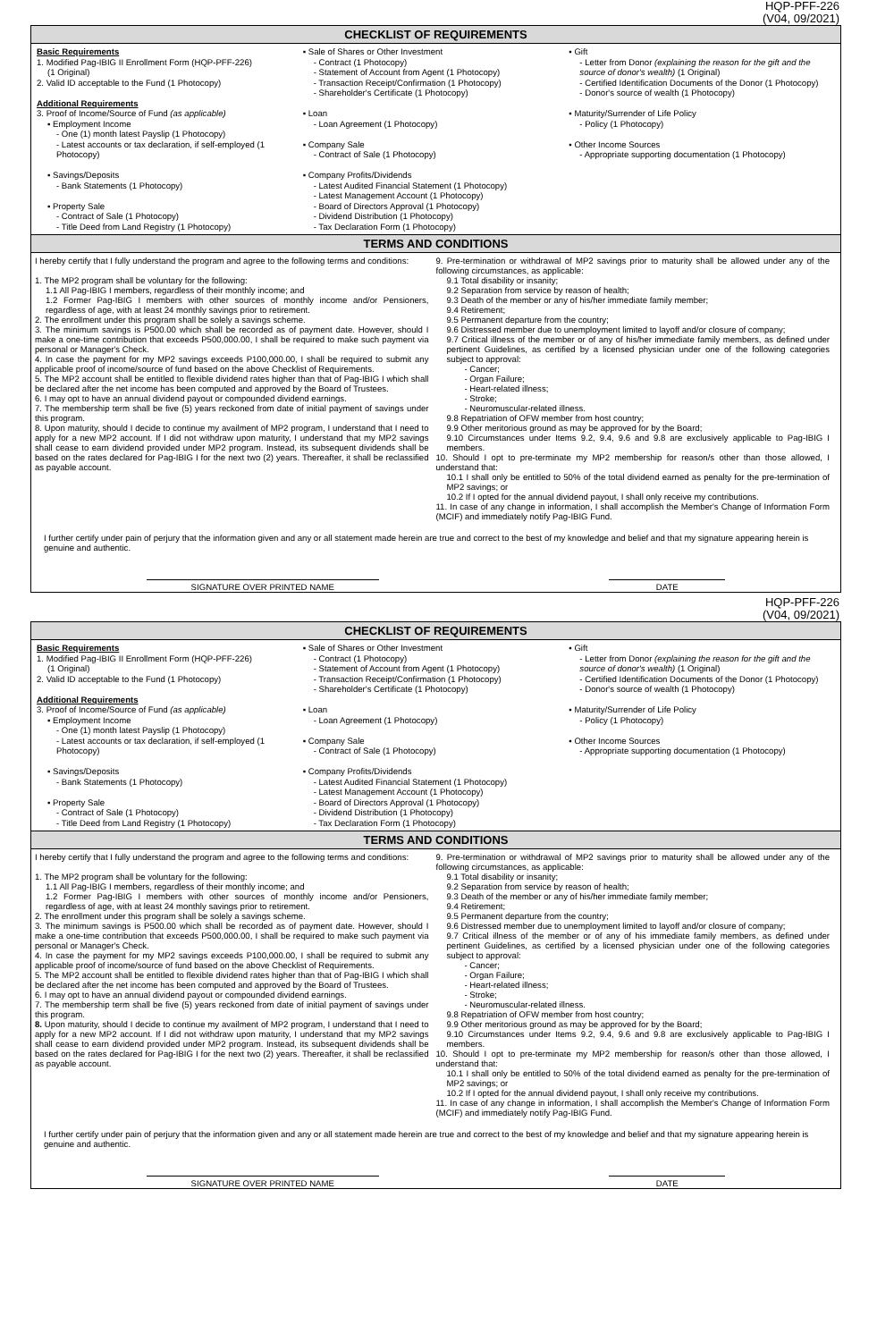HQP-PFF-226
(V04, 09/2021)
CHECKLIST OF REQUIREMENTS
Basic Requirements
1. Modified Pag-IBIG II Enrollment Form (HQP-PFF-226)
(1 Original)
2. Valid ID acceptable to the Fund (1 Photocopy)
Additional Requirements
3. Proof of Income/Source of Fund (as applicable)
▪ Employment Income
- One (1) month latest Payslip (1 Photocopy)
- Latest accounts or tax declaration, if self-employed (1 Photocopy)
▪ Savings/Deposits
- Bank Statements (1 Photocopy)
▪ Property Sale
- Contract of Sale (1 Photocopy)
- Title Deed from Land Registry (1 Photocopy)
▪ Sale of Shares or Other Investment
- Contract (1 Photocopy)
- Statement of Account from Agent (1 Photocopy)
- Transaction Receipt/Confirmation (1 Photocopy)
- Shareholder's Certificate (1 Photocopy)
▪ Loan
- Loan Agreement (1 Photocopy)
▪ Company Sale
- Contract of Sale (1 Photocopy)
▪ Company Profits/Dividends
- Latest Audited Financial Statement (1 Photocopy)
- Latest Management Account (1 Photocopy)
- Board of Directors Approval (1 Photocopy)
- Dividend Distribution (1 Photocopy)
- Tax Declaration Form (1 Photocopy)
▪ Gift
- Letter from Donor (explaining the reason for the gift and the source of donor's wealth) (1 Original)
- Certified Identification Documents of the Donor (1 Photocopy)
- Donor's source of wealth (1 Photocopy)
▪ Maturity/Surrender of Life Policy
- Policy (1 Photocopy)
▪ Other Income Sources
- Appropriate supporting documentation (1 Photocopy)
TERMS AND CONDITIONS
I hereby certify that I fully understand the program and agree to the following terms and conditions:
1. The MP2 program shall be voluntary for the following:
1.1 All Pag-IBIG I members, regardless of their monthly income; and
1.2 Former Pag-IBIG I members with other sources of monthly income and/or Pensioners, regardless of age, with at least 24 monthly savings prior to retirement.
2. The enrollment under this program shall be solely a savings scheme.
3. The minimum savings is P500.00 which shall be recorded as of payment date. However, should I make a one-time contribution that exceeds P500,000.00, I shall be required to make such payment via personal or Manager's Check.
4. In case the payment for my MP2 savings exceeds P100,000.00, I shall be required to submit any applicable proof of income/source of fund based on the above Checklist of Requirements.
5. The MP2 account shall be entitled to flexible dividend rates higher than that of Pag-IBIG I which shall be declared after the net income has been computed and approved by the Board of Trustees.
6. I may opt to have an annual dividend payout or compounded dividend earnings.
7. The membership term shall be five (5) years reckoned from date of initial payment of savings under this program.
8. Upon maturity, should I decide to continue my availment of MP2 program, I understand that I need to apply for a new MP2 account. If I did not withdraw upon maturity, I understand that my MP2 savings shall cease to earn dividend provided under MP2 program. Instead, its subsequent dividends shall be based on the rates declared for Pag-IBIG I for the next two (2) years. Thereafter, it shall be reclassified as payable account.
9. Pre-termination or withdrawal of MP2 savings prior to maturity shall be allowed under any of the following circumstances, as applicable:
9.1 Total disability or insanity;
9.2 Separation from service by reason of health;
9.3 Death of the member or any of his/her immediate family member;
9.4 Retirement;
9.5 Permanent departure from the country;
9.6 Distressed member due to unemployment limited to layoff and/or closure of company;
9.7 Critical illness of the member or of any of his/her immediate family members, as defined under pertinent Guidelines, as certified by a licensed physician under one of the following categories subject to approval:
- Cancer;
- Organ Failure;
- Heart-related illness;
- Stroke;
- Neuromuscular-related illness.
9.8 Repatriation of OFW member from host country;
9.9 Other meritorious ground as may be approved for by the Board;
9.10 Circumstances under Items 9.2, 9.4, 9.6 and 9.8 are exclusively applicable to Pag-IBIG I members.
10. Should I opt to pre-terminate my MP2 membership for reason/s other than those allowed, I understand that:
10.1 I shall only be entitled to 50% of the total dividend earned as penalty for the pre-termination of MP2 savings; or
10.2 If I opted for the annual dividend payout, I shall only receive my contributions.
11. In case of any change in information, I shall accomplish the Member's Change of Information Form (MCIF) and immediately notify Pag-IBIG Fund.
I further certify under pain of perjury that the information given and any or all statement made herein are true and correct to the best of my knowledge and belief and that my signature appearing herein is genuine and authentic.
SIGNATURE OVER PRINTED NAME DATE
HQP-PFF-226
(V04, 09/2021)
CHECKLIST OF REQUIREMENTS
Basic Requirements
1. Modified Pag-IBIG II Enrollment Form (HQP-PFF-226)
(1 Original)
2. Valid ID acceptable to the Fund (1 Photocopy)
Additional Requirements
3. Proof of Income/Source of Fund (as applicable)
▪ Employment Income
- One (1) month latest Payslip (1 Photocopy)
- Latest accounts or tax declaration, if self-employed (1 Photocopy)
▪ Savings/Deposits
- Bank Statements (1 Photocopy)
▪ Property Sale
- Contract of Sale (1 Photocopy)
- Title Deed from Land Registry (1 Photocopy)
▪ Sale of Shares or Other Investment
- Contract (1 Photocopy)
- Statement of Account from Agent (1 Photocopy)
- Transaction Receipt/Confirmation (1 Photocopy)
- Shareholder's Certificate (1 Photocopy)
▪ Loan
- Loan Agreement (1 Photocopy)
▪ Company Sale
- Contract of Sale (1 Photocopy)
▪ Company Profits/Dividends
- Latest Audited Financial Statement (1 Photocopy)
- Latest Management Account (1 Photocopy)
- Board of Directors Approval (1 Photocopy)
- Dividend Distribution (1 Photocopy)
- Tax Declaration Form (1 Photocopy)
▪ Gift
- Letter from Donor (explaining the reason for the gift and the source of donor's wealth) (1 Original)
- Certified Identification Documents of the Donor (1 Photocopy)
- Donor's source of wealth (1 Photocopy)
▪ Maturity/Surrender of Life Policy
- Policy (1 Photocopy)
▪ Other Income Sources
- Appropriate supporting documentation (1 Photocopy)
TERMS AND CONDITIONS
I hereby certify that I fully understand the program and agree to the following terms and conditions:
1. The MP2 program shall be voluntary for the following:
1.1 All Pag-IBIG I members, regardless of their monthly income; and
1.2 Former Pag-IBIG I members with other sources of monthly income and/or Pensioners, regardless of age, with at least 24 monthly savings prior to retirement.
2. The enrollment under this program shall be solely a savings scheme.
3. The minimum savings is P500.00 which shall be recorded as of payment date. However, should I make a one-time contribution that exceeds P500,000.00, I shall be required to make such payment via personal or Manager's Check.
4. In case the payment for my MP2 savings exceeds P100,000.00, I shall be required to submit any applicable proof of income/source of fund based on the above Checklist of Requirements.
5. The MP2 account shall be entitled to flexible dividend rates higher than that of Pag-IBIG I which shall be declared after the net income has been computed and approved by the Board of Trustees.
6. I may opt to have an annual dividend payout or compounded dividend earnings.
7. The membership term shall be five (5) years reckoned from date of initial payment of savings under this program.
8. Upon maturity, should I decide to continue my availment of MP2 program, I understand that I need to apply for a new MP2 account. If I did not withdraw upon maturity, I understand that my MP2 savings shall cease to earn dividend provided under MP2 program. Instead, its subsequent dividends shall be based on the rates declared for Pag-IBIG I for the next two (2) years. Thereafter, it shall be reclassified as payable account.
9. Pre-termination or withdrawal of MP2 savings prior to maturity shall be allowed under any of the following circumstances, as applicable:
9.1 Total disability or insanity;
9.2 Separation from service by reason of health;
9.3 Death of the member or any of his/her immediate family member;
9.4 Retirement;
9.5 Permanent departure from the country;
9.6 Distressed member due to unemployment limited to layoff and/or closure of company;
9.7 Critical illness of the member or of any of his immediate family members, as defined under pertinent Guidelines, as certified by a licensed physician under one of the following categories subject to approval:
- Cancer;
- Organ Failure;
- Heart-related illness;
- Stroke;
- Neuromuscular-related illness.
9.8 Repatriation of OFW member from host country;
9.9 Other meritorious ground as may be approved for by the Board;
9.10 Circumstances under Items 9.2, 9.4, 9.6 and 9.8 are exclusively applicable to Pag-IBIG I members.
10. Should I opt to pre-terminate my MP2 membership for reason/s other than those allowed, I understand that:
10.1 I shall only be entitled to 50% of the total dividend earned as penalty for the pre-termination of MP2 savings; or
10.2 If I opted for the annual dividend payout, I shall only receive my contributions.
11. In case of any change in information, I shall accomplish the Member's Change of Information Form (MCIF) and immediately notify Pag-IBIG Fund.
I further certify under pain of perjury that the information given and any or all statement made herein are true and correct to the best of my knowledge and belief and that my signature appearing herein is genuine and authentic.
SIGNATURE OVER PRINTED NAME DATE